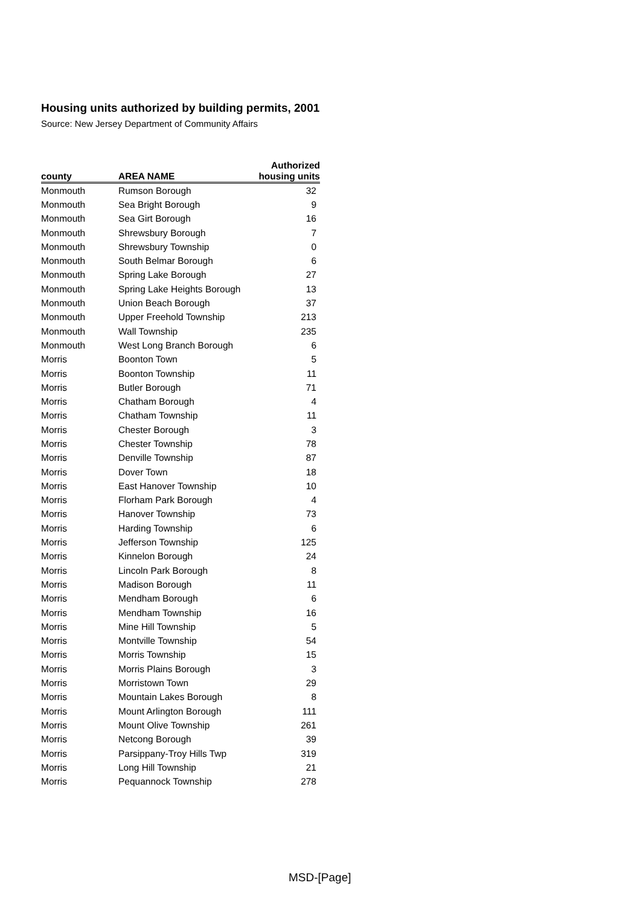Housing units authorized by building permits, 2001
Source: New Jersey Department of Community Affairs
| county | AREA NAME | Authorized housing units |
| --- | --- | --- |
| Monmouth | Rumson Borough | 32 |
| Monmouth | Sea Bright Borough | 9 |
| Monmouth | Sea Girt Borough | 16 |
| Monmouth | Shrewsbury Borough | 7 |
| Monmouth | Shrewsbury Township | 0 |
| Monmouth | South Belmar Borough | 6 |
| Monmouth | Spring Lake Borough | 27 |
| Monmouth | Spring Lake Heights Borough | 13 |
| Monmouth | Union Beach Borough | 37 |
| Monmouth | Upper Freehold Township | 213 |
| Monmouth | Wall Township | 235 |
| Monmouth | West Long Branch Borough | 6 |
| Morris | Boonton Town | 5 |
| Morris | Boonton Township | 11 |
| Morris | Butler Borough | 71 |
| Morris | Chatham Borough | 4 |
| Morris | Chatham Township | 11 |
| Morris | Chester Borough | 3 |
| Morris | Chester Township | 78 |
| Morris | Denville Township | 87 |
| Morris | Dover Town | 18 |
| Morris | East Hanover Township | 10 |
| Morris | Florham Park Borough | 4 |
| Morris | Hanover Township | 73 |
| Morris | Harding Township | 6 |
| Morris | Jefferson Township | 125 |
| Morris | Kinnelon Borough | 24 |
| Morris | Lincoln Park Borough | 8 |
| Morris | Madison Borough | 11 |
| Morris | Mendham Borough | 6 |
| Morris | Mendham Township | 16 |
| Morris | Mine Hill Township | 5 |
| Morris | Montville Township | 54 |
| Morris | Morris Township | 15 |
| Morris | Morris Plains Borough | 3 |
| Morris | Morristown Town | 29 |
| Morris | Mountain Lakes Borough | 8 |
| Morris | Mount Arlington Borough | 111 |
| Morris | Mount Olive Township | 261 |
| Morris | Netcong Borough | 39 |
| Morris | Parsippany-Troy Hills Twp | 319 |
| Morris | Long Hill Township | 21 |
| Morris | Pequannock Township | 278 |
MSD-[Page]